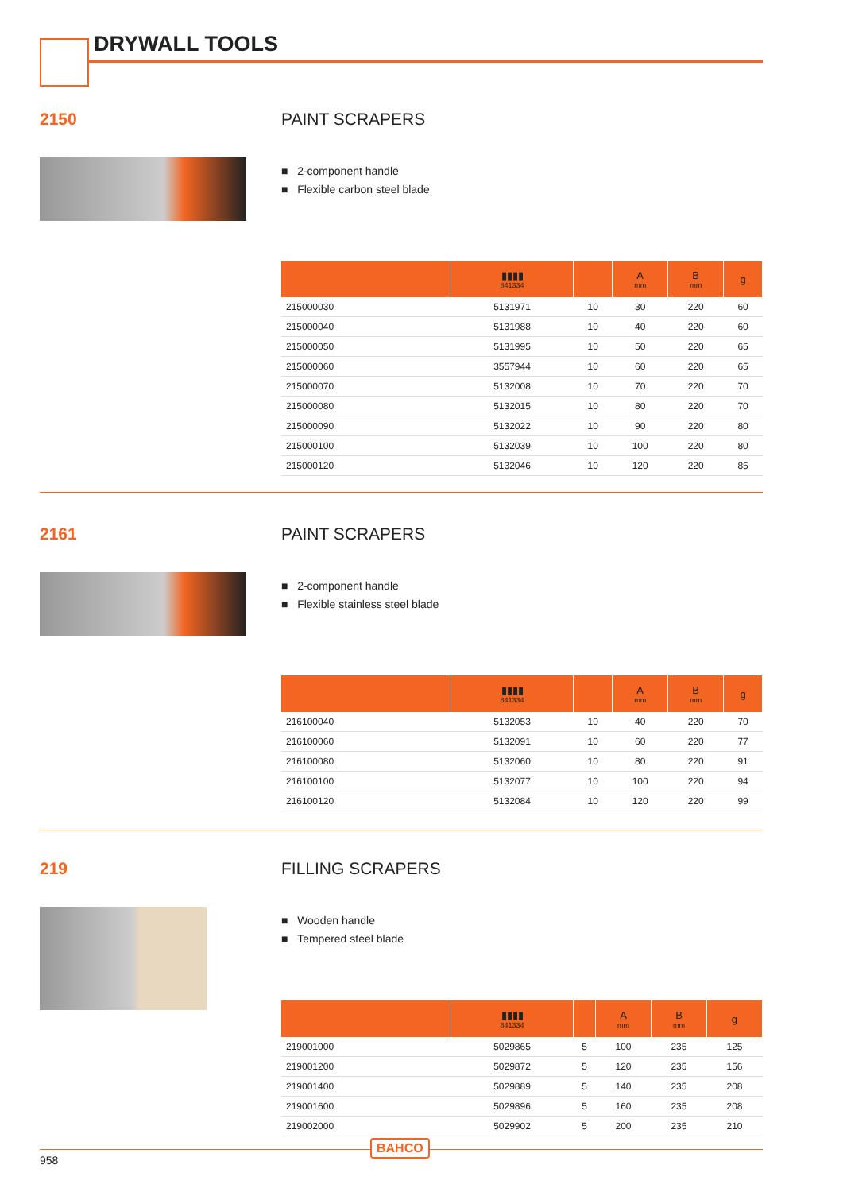DRYWALL TOOLS
2150 PAINT SCRAPERS
■ 2-component handle
■ Flexible carbon steel blade
| | ▮▮▮▮ 841334 | | A mm | B mm | g |
| --- | --- | --- | --- | --- | --- |
| 215000030 | 5131971 | 10 | 30 | 220 | 60 |
| 215000040 | 5131988 | 10 | 40 | 220 | 60 |
| 215000050 | 5131995 | 10 | 50 | 220 | 65 |
| 215000060 | 3557944 | 10 | 60 | 220 | 65 |
| 215000070 | 5132008 | 10 | 70 | 220 | 70 |
| 215000080 | 5132015 | 10 | 80 | 220 | 70 |
| 215000090 | 5132022 | 10 | 90 | 220 | 80 |
| 215000100 | 5132039 | 10 | 100 | 220 | 80 |
| 215000120 | 5132046 | 10 | 120 | 220 | 85 |
2161 PAINT SCRAPERS
■ 2-component handle
■ Flexible stainless steel blade
| | ▮▮▮▮ 841334 | | A mm | B mm | g |
| --- | --- | --- | --- | --- | --- |
| 216100040 | 5132053 | 10 | 40 | 220 | 70 |
| 216100060 | 5132091 | 10 | 60 | 220 | 77 |
| 216100080 | 5132060 | 10 | 80 | 220 | 91 |
| 216100100 | 5132077 | 10 | 100 | 220 | 94 |
| 216100120 | 5132084 | 10 | 120 | 220 | 99 |
219 FILLING SCRAPERS
■ Wooden handle
■ Tempered steel blade
| | ▮▮▮▮ 841334 | | A mm | B mm | g |
| --- | --- | --- | --- | --- | --- |
| 219001000 | 5029865 | 5 | 100 | 235 | 125 |
| 219001200 | 5029872 | 5 | 120 | 235 | 156 |
| 219001400 | 5029889 | 5 | 140 | 235 | 208 |
| 219001600 | 5029896 | 5 | 160 | 235 | 208 |
| 219002000 | 5029902 | 5 | 200 | 235 | 210 |
BAHCO
958